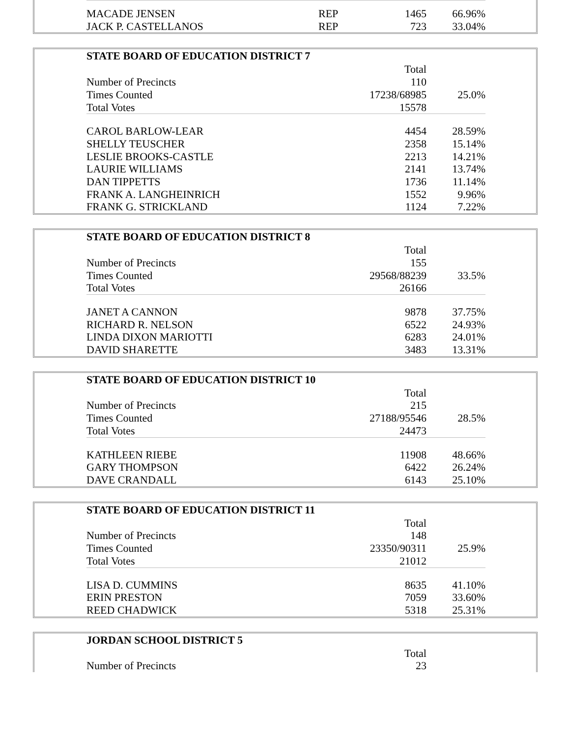| MACADE JENSEN | REP | 1465 | 66.96% |
| JACK P. CASTELLANOS | REP | 723 | 33.04% |
| STATE BOARD OF EDUCATION DISTRICT 7 | | | |
| --- | --- | --- | --- |
| | | Total | |
| Number of Precincts | | 110 | |
| Times Counted | | 17238/68985 | 25.0% |
| Total Votes | | 15578 | |
| CAROL BARLOW-LEAR | | 4454 | 28.59% |
| SHELLY TEUSCHER | | 2358 | 15.14% |
| LESLIE BROOKS-CASTLE | | 2213 | 14.21% |
| LAURIE WILLIAMS | | 2141 | 13.74% |
| DAN TIPPETTS | | 1736 | 11.14% |
| FRANK A. LANGHEINRICH | | 1552 | 9.96% |
| FRANK G. STRICKLAND | | 1124 | 7.22% |
| STATE BOARD OF EDUCATION DISTRICT 8 | | | |
| --- | --- | --- | --- |
| | | Total | |
| Number of Precincts | | 155 | |
| Times Counted | | 29568/88239 | 33.5% |
| Total Votes | | 26166 | |
| JANET A CANNON | | 9878 | 37.75% |
| RICHARD R. NELSON | | 6522 | 24.93% |
| LINDA DIXON MARIOTTI | | 6283 | 24.01% |
| DAVID SHARETTE | | 3483 | 13.31% |
| STATE BOARD OF EDUCATION DISTRICT 10 | | | |
| --- | --- | --- | --- |
| | | Total | |
| Number of Precincts | | 215 | |
| Times Counted | | 27188/95546 | 28.5% |
| Total Votes | | 24473 | |
| KATHLEEN RIEBE | | 11908 | 48.66% |
| GARY THOMPSON | | 6422 | 26.24% |
| DAVE CRANDALL | | 6143 | 25.10% |
| STATE BOARD OF EDUCATION DISTRICT 11 | | | |
| --- | --- | --- | --- |
| | | Total | |
| Number of Precincts | | 148 | |
| Times Counted | | 23350/90311 | 25.9% |
| Total Votes | | 21012 | |
| LISA D. CUMMINS | | 8635 | 41.10% |
| ERIN PRESTON | | 7059 | 33.60% |
| REED CHADWICK | | 5318 | 25.31% |
| JORDAN SCHOOL DISTRICT 5 | | | |
| --- | --- | --- | --- |
| | | Total | |
| Number of Precincts | | 23 | |